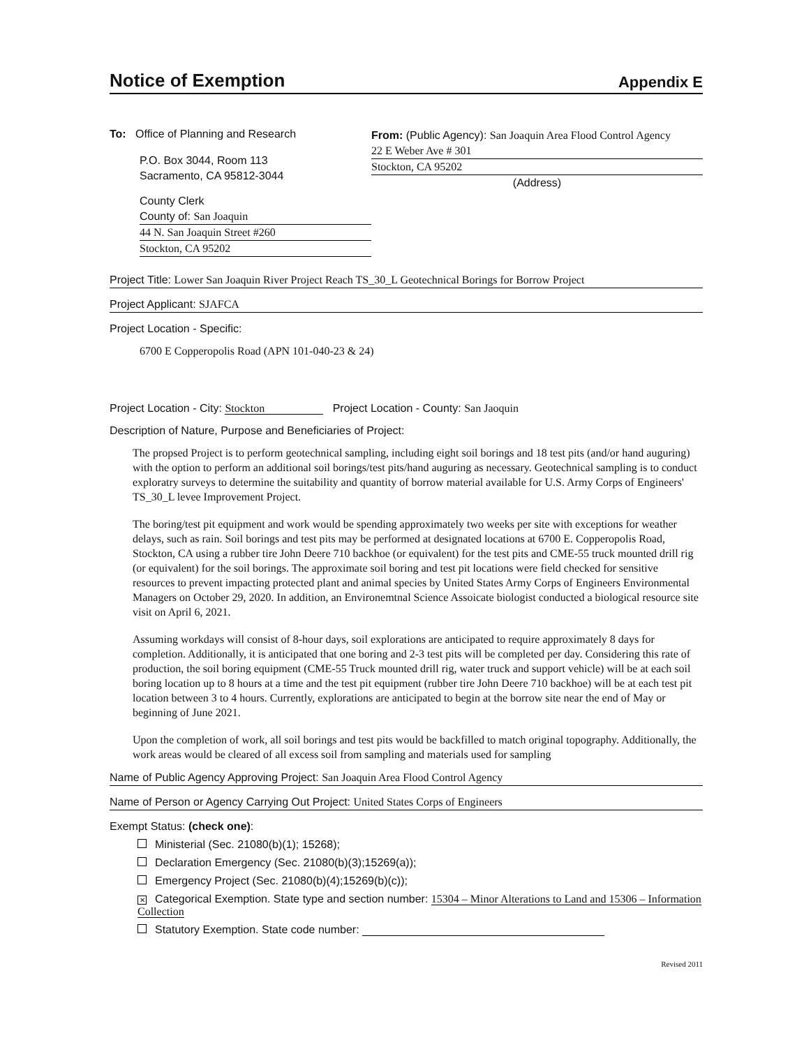Notice of Exemption
Appendix E
To: Office of Planning and Research
P.O. Box 3044, Room 113
Sacramento, CA 95812-3044
County Clerk
County of: San Joaquin
44 N. San Joaquin Street #260
Stockton, CA 95202
From: (Public Agency): San Joaquin Area Flood Control Agency
22 E Weber Ave # 301
Stockton, CA 95202
(Address)
Project Title: Lower San Joaquin River Project Reach TS_30_L Geotechnical Borings for Borrow Project
Project Applicant: SJAFCA
Project Location - Specific:
6700 E Copperopolis Road (APN 101-040-23 & 24)
Project Location - City: Stockton Project Location - County: San Jaoquin
Description of Nature, Purpose and Beneficiaries of Project:
The propsed Project is to perform geotechnical sampling, including eight soil borings and 18 test pits (and/or hand auguring) with the option to perform an additional soil borings/test pits/hand auguring as necessary. Geotechnical sampling is to conduct exploratry surveys to determine the suitability and quantity of borrow material available for U.S. Army Corps of Engineers' TS_30_L levee Improvement Project.
The boring/test pit equipment and work would be spending approximately two weeks per site with exceptions for weather delays, such as rain. Soil borings and test pits may be performed at designated locations at 6700 E. Copperopolis Road, Stockton, CA using a rubber tire John Deere 710 backhoe (or equivalent) for the test pits and CME-55 truck mounted drill rig (or equivalent) for the soil borings. The approximate soil boring and test pit locations were field checked for sensitive resources to prevent impacting protected plant and animal species by United States Army Corps of Engineers Environmental Managers on October 29, 2020. In addition, an Environemtnal Science Assoicate biologist conducted a biological resource site visit on April 6, 2021.
Assuming workdays will consist of 8-hour days, soil explorations are anticipated to require approximately 8 days for completion. Additionally, it is anticipated that one boring and 2-3 test pits will be completed per day. Considering this rate of production, the soil boring equipment (CME-55 Truck mounted drill rig, water truck and support vehicle) will be at each soil boring location up to 8 hours at a time and the test pit equipment (rubber tire John Deere 710 backhoe) will be at each test pit location between 3 to 4 hours. Currently, explorations are anticipated to begin at the borrow site near the end of May or beginning of June 2021.
Upon the completion of work, all soil borings and test pits would be backfilled to match original topography. Additionally, the work areas would be cleared of all excess soil from sampling and materials used for sampling
Name of Public Agency Approving Project: San Joaquin Area Flood Control Agency
Name of Person or Agency Carrying Out Project: United States Corps of Engineers
Exempt Status: (check one):
Ministerial (Sec. 21080(b)(1); 15268);
Declaration Emergency (Sec. 21080(b)(3);15269(a));
Emergency Project (Sec. 21080(b)(4);15269(b)(c));
✕ Categorical Exemption. State type and section number: 15304 – Minor Alterations to Land and 15306 – Information Collection
Statutory Exemption. State code number:
Revised 2011